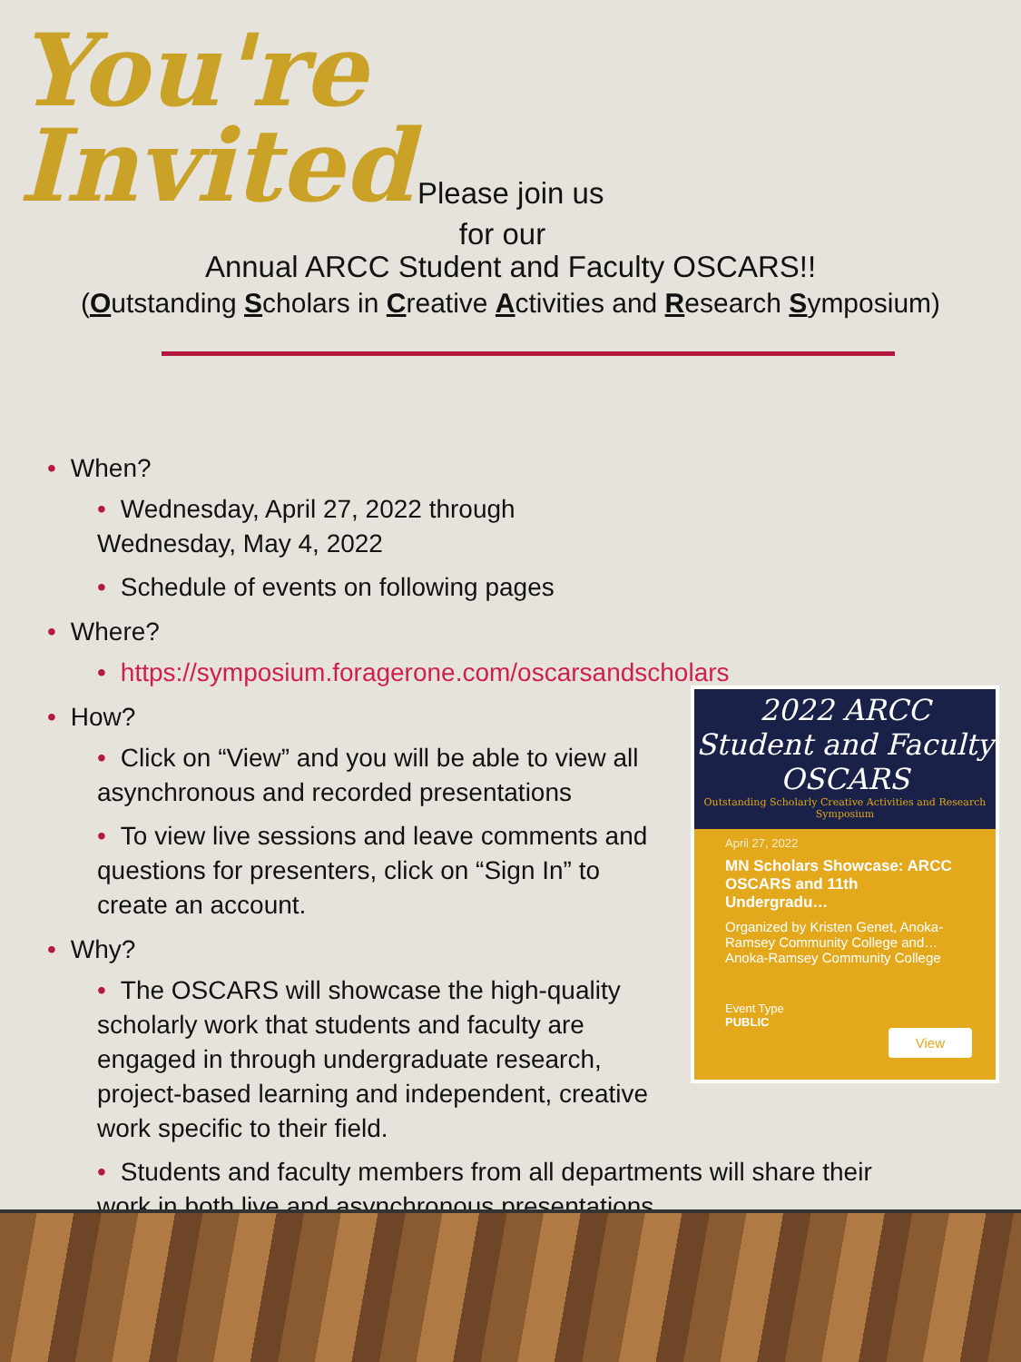You're
Invited
Please join us
for our
Annual ARCC Student and Faculty OSCARS!!
(Outstanding Scholars in Creative Activities and Research Symposium)
• When?
• Wednesday, April 27, 2022 through Wednesday, May 4, 2022
• Schedule of events on following pages
• Where?
• https://symposium.foragerone.com/oscarsandscholars
• How?
• Click on “View” and you will be able to view all asynchronous and recorded presentations
• To view live sessions and leave comments and questions for presenters, click on “Sign In” to create an account.
• Why?
• The OSCARS will showcase the high-quality scholarly work that students and faculty are engaged in through undergraduate research, project-based learning and independent, creative work specific to their field.
• Students and faculty members from all departments will share their work in both live and asynchronous presentations.
2022 ARCC
Student and Faculty
OSCARS
Outstanding Scholarly Creative Activities and Research Symposium
April 27, 2022
MN Scholars Showcase: ARCC OSCARS and 11th Undergradu…
Organized by Kristen Genet, Anoka-Ramsey Community College and…
Anoka-Ramsey Community College
Event Type
PUBLIC
View